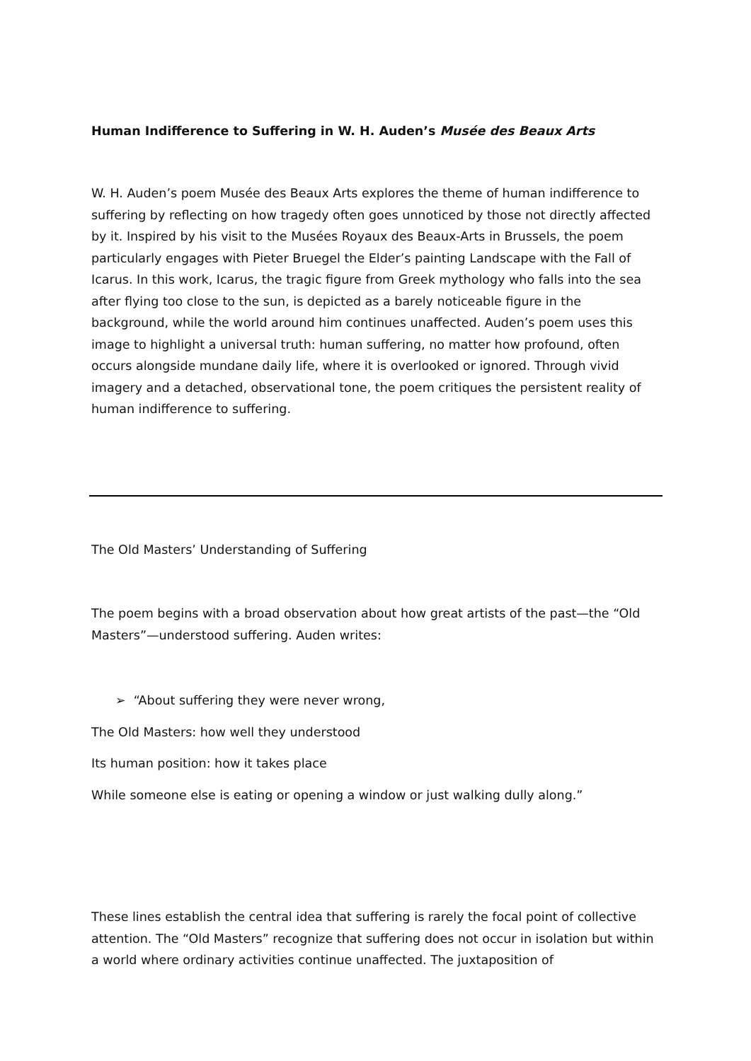Human Indifference to Suffering in W. H. Auden’s Musée des Beaux Arts
W. H. Auden’s poem Musée des Beaux Arts explores the theme of human indifference to suffering by reflecting on how tragedy often goes unnoticed by those not directly affected by it. Inspired by his visit to the Musées Royaux des Beaux-Arts in Brussels, the poem particularly engages with Pieter Bruegel the Elder’s painting Landscape with the Fall of Icarus. In this work, Icarus, the tragic figure from Greek mythology who falls into the sea after flying too close to the sun, is depicted as a barely noticeable figure in the background, while the world around him continues unaffected. Auden’s poem uses this image to highlight a universal truth: human suffering, no matter how profound, often occurs alongside mundane daily life, where it is overlooked or ignored. Through vivid imagery and a detached, observational tone, the poem critiques the persistent reality of human indifference to suffering.
The Old Masters’ Understanding of Suffering
The poem begins with a broad observation about how great artists of the past—the “Old Masters”—understood suffering. Auden writes:
➢ “About suffering they were never wrong,
The Old Masters: how well they understood
Its human position: how it takes place
While someone else is eating or opening a window or just walking dully along.”
These lines establish the central idea that suffering is rarely the focal point of collective attention. The “Old Masters” recognize that suffering does not occur in isolation but within a world where ordinary activities continue unaffected. The juxtaposition of